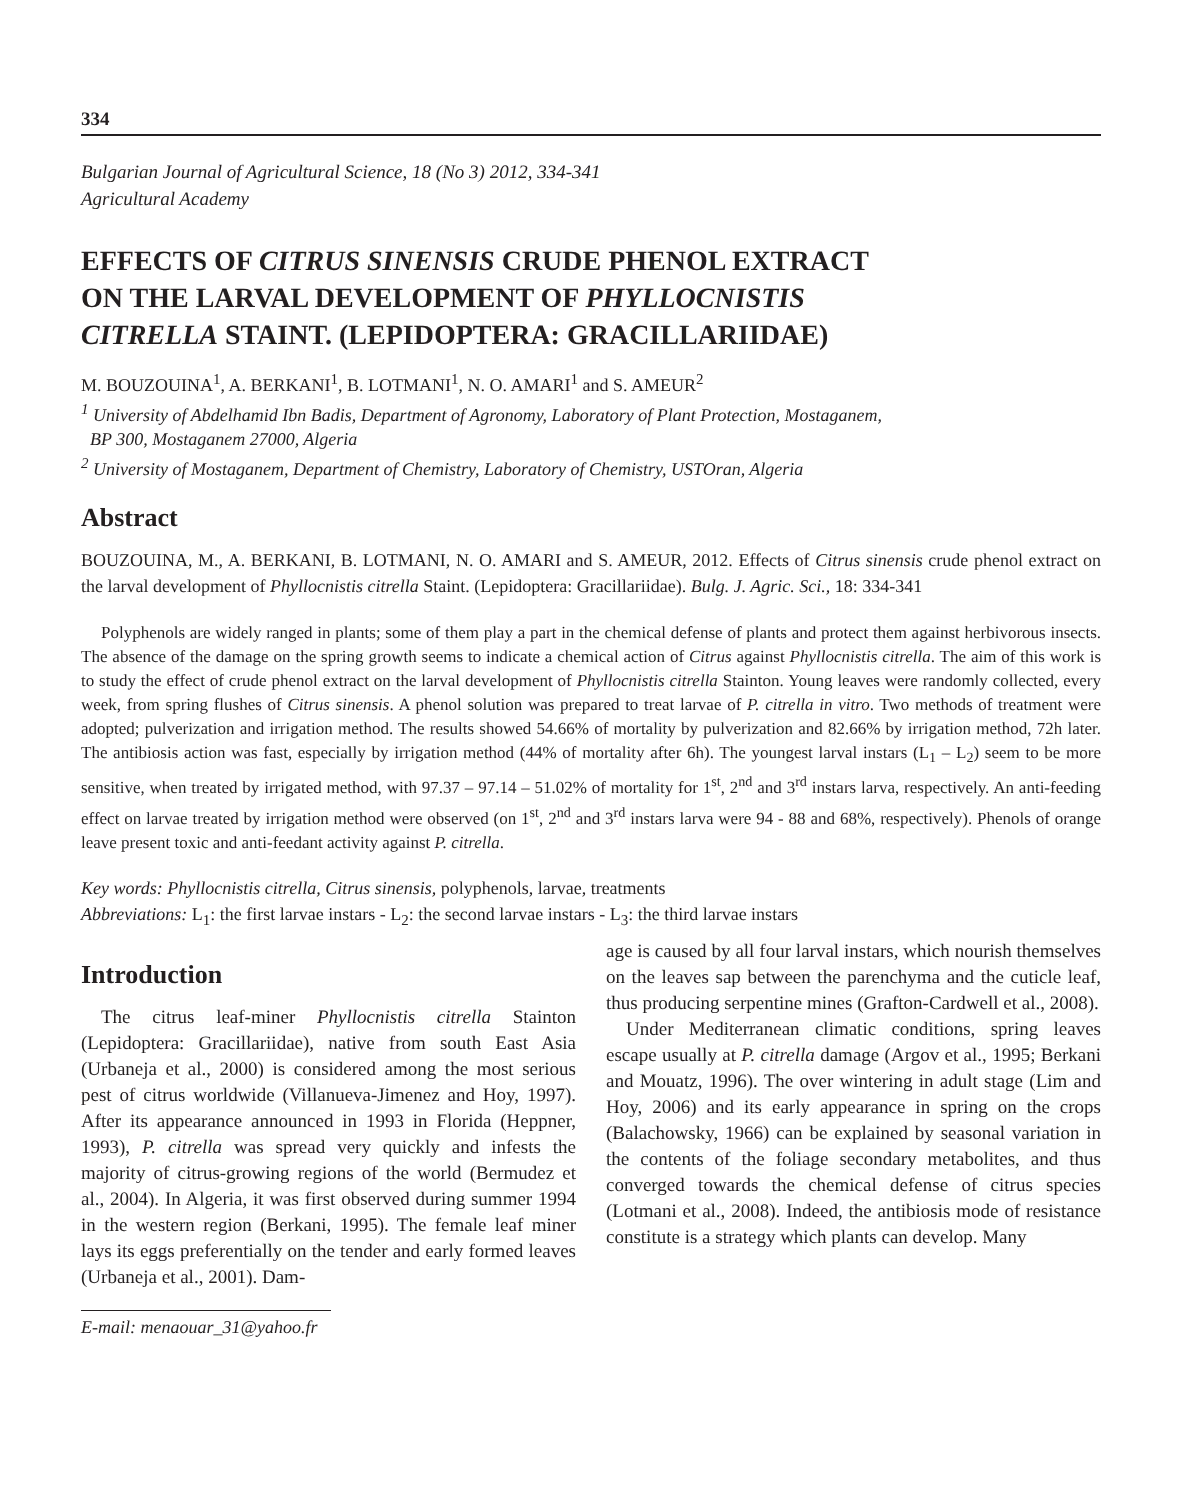334
Bulgarian Journal of Agricultural Science, 18 (No 3) 2012, 334-341
Agricultural Academy
EFFECTS OF CITRUS SINENSIS CRUDE PHENOL EXTRACT
ON THE LARVAL DEVELOPMENT OF PHYLLOCNISTIS
CITRELLA STAINT. (LEPIDOPTERA: GRACILLARIIDAE)
M. BOUZOUINA<sup>1</sup>, A. BERKANI<sup>1</sup>, B. LOTMANI<sup>1</sup>, N. O. AMARI<sup>1</sup> and S. AMEUR<sup>2</sup>
<sup>1</sup> University of Abdelhamid Ibn Badis, Department of Agronomy, Laboratory of Plant Protection, Mostaganem,
BP 300, Mostaganem 27000, Algeria
<sup>2</sup> University of Mostaganem, Department of Chemistry, Laboratory of Chemistry, USTOran, Algeria
Abstract
BOUZOUINA, M., A. BERKANI, B. LOTMANI, N. O. AMARI and S. AMEUR, 2012. Effects of Citrus sinensis crude phenol extract on the larval development of Phyllocnistis citrella Staint. (Lepidoptera: Gracillariidae). Bulg. J. Agric. Sci., 18: 334-341
Polyphenols are widely ranged in plants; some of them play a part in the chemical defense of plants and protect them against herbivorous insects. The absence of the damage on the spring growth seems to indicate a chemical action of Citrus against Phyllocnistis citrella. The aim of this work is to study the effect of crude phenol extract on the larval development of Phyllocnistis citrella Stainton. Young leaves were randomly collected, every week, from spring flushes of Citrus sinensis. A phenol solution was prepared to treat larvae of P. citrella in vitro. Two methods of treatment were adopted; pulverization and irrigation method. The results showed 54.66% of mortality by pulverization and 82.66% by irrigation method, 72h later. The antibiosis action was fast, especially by irrigation method (44% of mortality after 6h). The youngest larval instars (L<sub>1</sub> – L<sub>2</sub>) seem to be more sensitive, when treated by irrigated method, with 97.37 – 97.14 – 51.02% of mortality for 1<sup>st</sup>, 2<sup>nd</sup> and 3<sup>rd</sup> instars larva, respectively. An anti-feeding effect on larvae treated by irrigation method were observed (on 1<sup>st</sup>, 2<sup>nd</sup> and 3<sup>rd</sup> instars larva were 94 - 88 and 68%, respectively). Phenols of orange leave present toxic and anti-feedant activity against P. citrella.
Key words: Phyllocnistis citrella, Citrus sinensis, polyphenols, larvae, treatments
Abbreviations: L<sub>1</sub>: the first larvae instars - L<sub>2</sub>: the second larvae instars - L<sub>3</sub>: the third larvae instars
Introduction
The citrus leaf-miner Phyllocnistis citrella Stainton (Lepidoptera: Gracillariidae), native from south East Asia (Urbaneja et al., 2000) is considered among the most serious pest of citrus worldwide (Villanueva-Jimenez and Hoy, 1997). After its appearance announced in 1993 in Florida (Heppner, 1993), P. citrella was spread very quickly and infests the majority of citrus-growing regions of the world (Bermudez et al., 2004). In Algeria, it was first observed during summer 1994 in the western region (Berkani, 1995). The female leaf miner lays its eggs preferentially on the tender and early formed leaves (Urbaneja et al., 2001). Dam-
E-mail: menaouar_31@yahoo.fr
age is caused by all four larval instars, which nourish themselves on the leaves sap between the parenchyma and the cuticle leaf, thus producing serpentine mines (Grafton-Cardwell et al., 2008).
Under Mediterranean climatic conditions, spring leaves escape usually at P. citrella damage (Argov et al., 1995; Berkani and Mouatz, 1996). The over wintering in adult stage (Lim and Hoy, 2006) and its early appearance in spring on the crops (Balachowsky, 1966) can be explained by seasonal variation in the contents of the foliage secondary metabolites, and thus converged towards the chemical defense of citrus species (Lotmani et al., 2008). Indeed, the antibiosis mode of resistance constitute is a strategy which plants can develop. Many